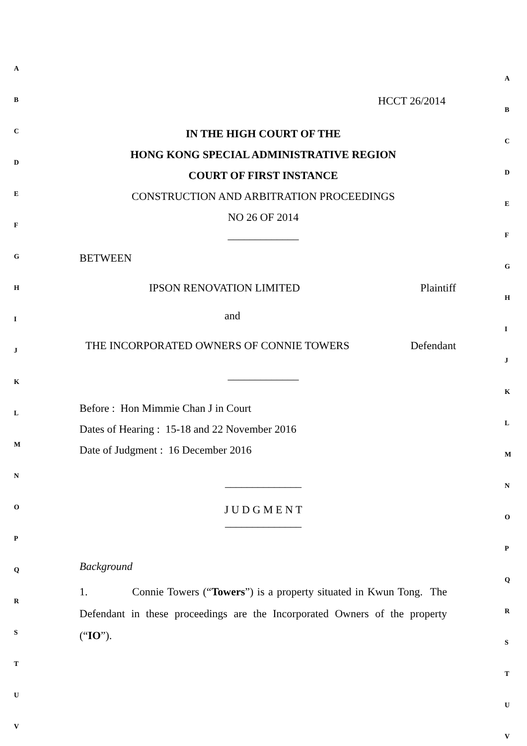A
B
C
D
E
F
G
H
I
J
K
L
M
N
O
P
Q
R
S
T
U
V
HCCT 26/2014
IN THE HIGH COURT OF THE
HONG KONG SPECIAL ADMINISTRATIVE REGION
COURT OF FIRST INSTANCE
CONSTRUCTION AND ARBITRATION PROCEEDINGS
NO 26 OF 2014
_____________
BETWEEN
IPSON RENOVATION LIMITED Plaintiff
and
THE INCORPORATED OWNERS OF CONNIE TOWERS Defendant
_____________
Before : Hon Mimmie Chan J in Court
Dates of Hearing : 15-18 and 22 November 2016
Date of Judgment : 16 December 2016
______________
J U D G M E N T
______________
Background
1. Connie Towers (“Towers”) is a property situated in Kwun Tong. The Defendant in these proceedings are the Incorporated Owners of the property (“IO”).
A
B
C
D
E
F
G
H
I
J
K
L
M
N
O
P
Q
R
S
T
U
V